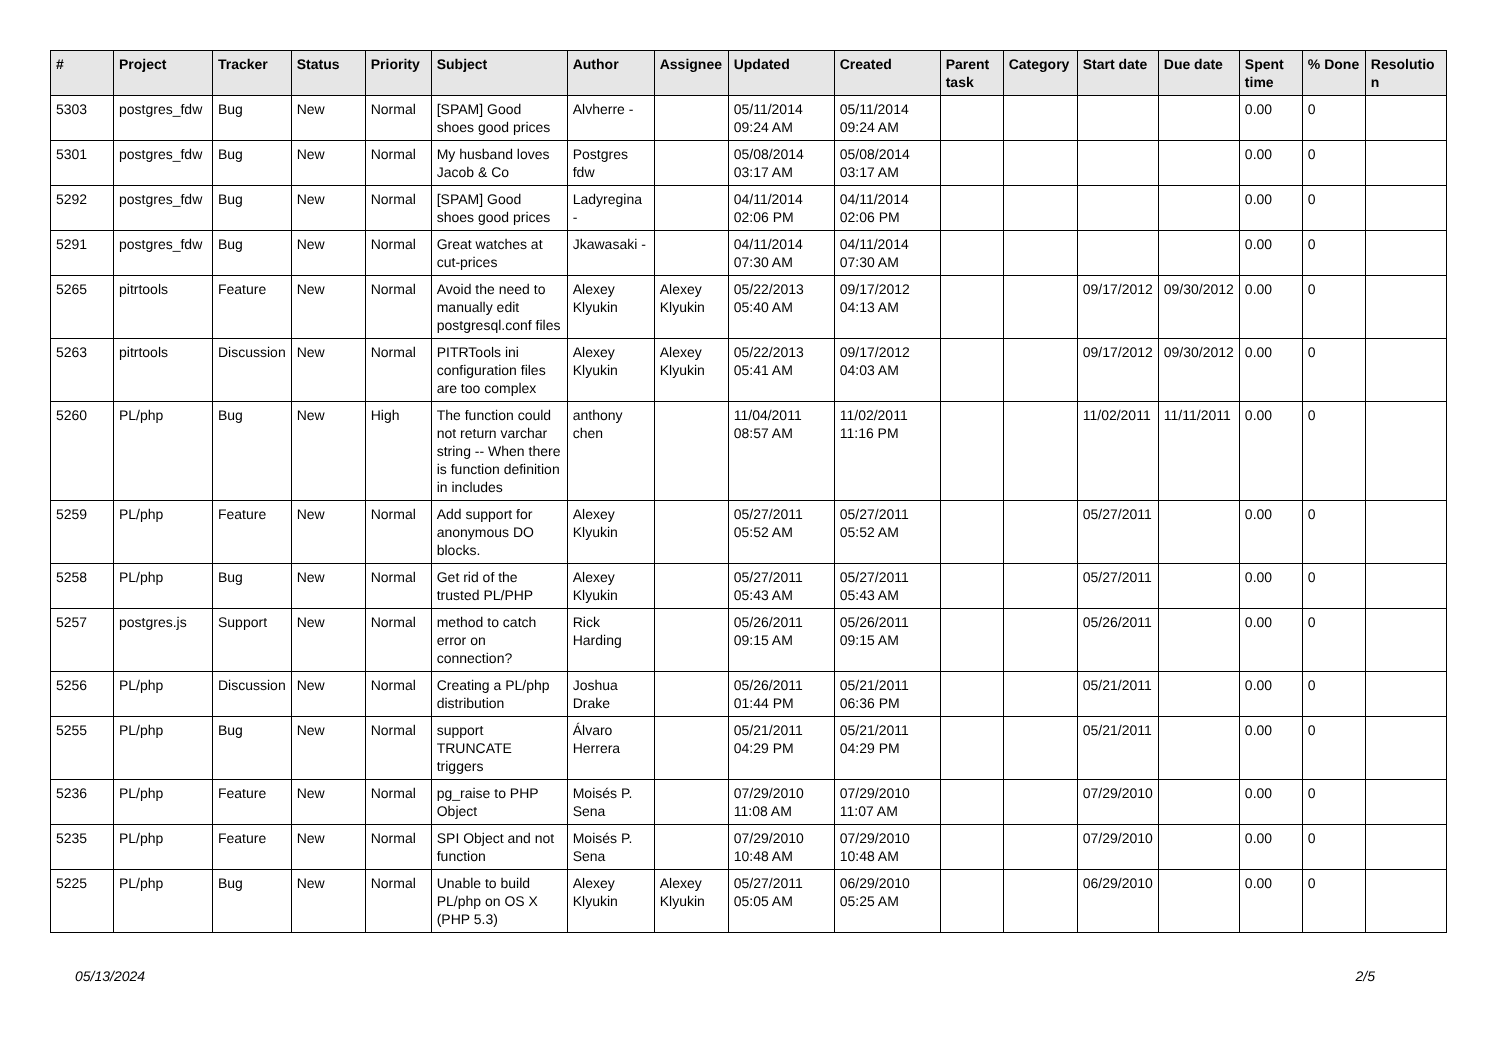| # | Project | Tracker | Status | Priority | Subject | Author | Assignee | Updated | Created | Parent task | Category | Start date | Due date | Spent time | % Done | Resolutio n |
| --- | --- | --- | --- | --- | --- | --- | --- | --- | --- | --- | --- | --- | --- | --- | --- | --- |
| 5303 | postgres_fdw | Bug | New | Normal | [SPAM] Good shoes good prices | Alvherre - | | 05/11/2014 09:24 AM | 05/11/2014 09:24 AM | | | | | 0.00 | 0 | |
| 5301 | postgres_fdw | Bug | New | Normal | My husband loves Jacob & Co | Postgres fdw | | 05/08/2014 03:17 AM | 05/08/2014 03:17 AM | | | | | 0.00 | 0 | |
| 5292 | postgres_fdw | Bug | New | Normal | [SPAM] Good shoes good prices | Ladyregina - | | 04/11/2014 02:06 PM | 04/11/2014 02:06 PM | | | | | 0.00 | 0 | |
| 5291 | postgres_fdw | Bug | New | Normal | Great watches at cut-prices | Jkawasaki - | | 04/11/2014 07:30 AM | 04/11/2014 07:30 AM | | | | | 0.00 | 0 | |
| 5265 | pitrtools | Feature | New | Normal | Avoid the need to manually edit postgresql.conf files | Alexey Klyukin | Alexey Klyukin | 05/22/2013 05:40 AM | 09/17/2012 04:13 AM | | | 09/17/2012 | 09/30/2012 | 0.00 | 0 | |
| 5263 | pitrtools | Discussion | New | Normal | PITRTools ini configuration files are too complex | Alexey Klyukin | Alexey Klyukin | 05/22/2013 05:41 AM | 09/17/2012 04:03 AM | | | 09/17/2012 | 09/30/2012 | 0.00 | 0 | |
| 5260 | PL/php | Bug | New | High | The function could not return varchar string -- When there is function definition in includes | anthony chen | | 11/04/2011 08:57 AM | 11/02/2011 11:16 PM | | | 11/02/2011 | 11/11/2011 | 0.00 | 0 | |
| 5259 | PL/php | Feature | New | Normal | Add support for anonymous DO blocks. | Alexey Klyukin | | 05/27/2011 05:52 AM | 05/27/2011 05:52 AM | | | 05/27/2011 | | 0.00 | 0 | |
| 5258 | PL/php | Bug | New | Normal | Get rid of the trusted PL/PHP | Alexey Klyukin | | 05/27/2011 05:43 AM | 05/27/2011 05:43 AM | | | 05/27/2011 | | 0.00 | 0 | |
| 5257 | postgres.js | Support | New | Normal | method to catch error on connection? | Rick Harding | | 05/26/2011 09:15 AM | 05/26/2011 09:15 AM | | | 05/26/2011 | | 0.00 | 0 | |
| 5256 | PL/php | Discussion | New | Normal | Creating a PL/php distribution | Joshua Drake | | 05/26/2011 01:44 PM | 05/21/2011 06:36 PM | | | 05/21/2011 | | 0.00 | 0 | |
| 5255 | PL/php | Bug | New | Normal | support TRUNCATE triggers | Álvaro Herrera | | 05/21/2011 04:29 PM | 05/21/2011 04:29 PM | | | 05/21/2011 | | 0.00 | 0 | |
| 5236 | PL/php | Feature | New | Normal | pg_raise to PHP Object | Moisés P. Sena | | 07/29/2010 11:08 AM | 07/29/2010 11:07 AM | | | 07/29/2010 | | 0.00 | 0 | |
| 5235 | PL/php | Feature | New | Normal | SPI Object and not function | Moisés P. Sena | | 07/29/2010 10:48 AM | 07/29/2010 10:48 AM | | | 07/29/2010 | | 0.00 | 0 | |
| 5225 | PL/php | Bug | New | Normal | Unable to build PL/php on OS X (PHP 5.3) | Alexey Klyukin | Alexey Klyukin | 05/27/2011 05:05 AM | 06/29/2010 05:25 AM | | | 06/29/2010 | | 0.00 | 0 | |
05/13/2024 2/5